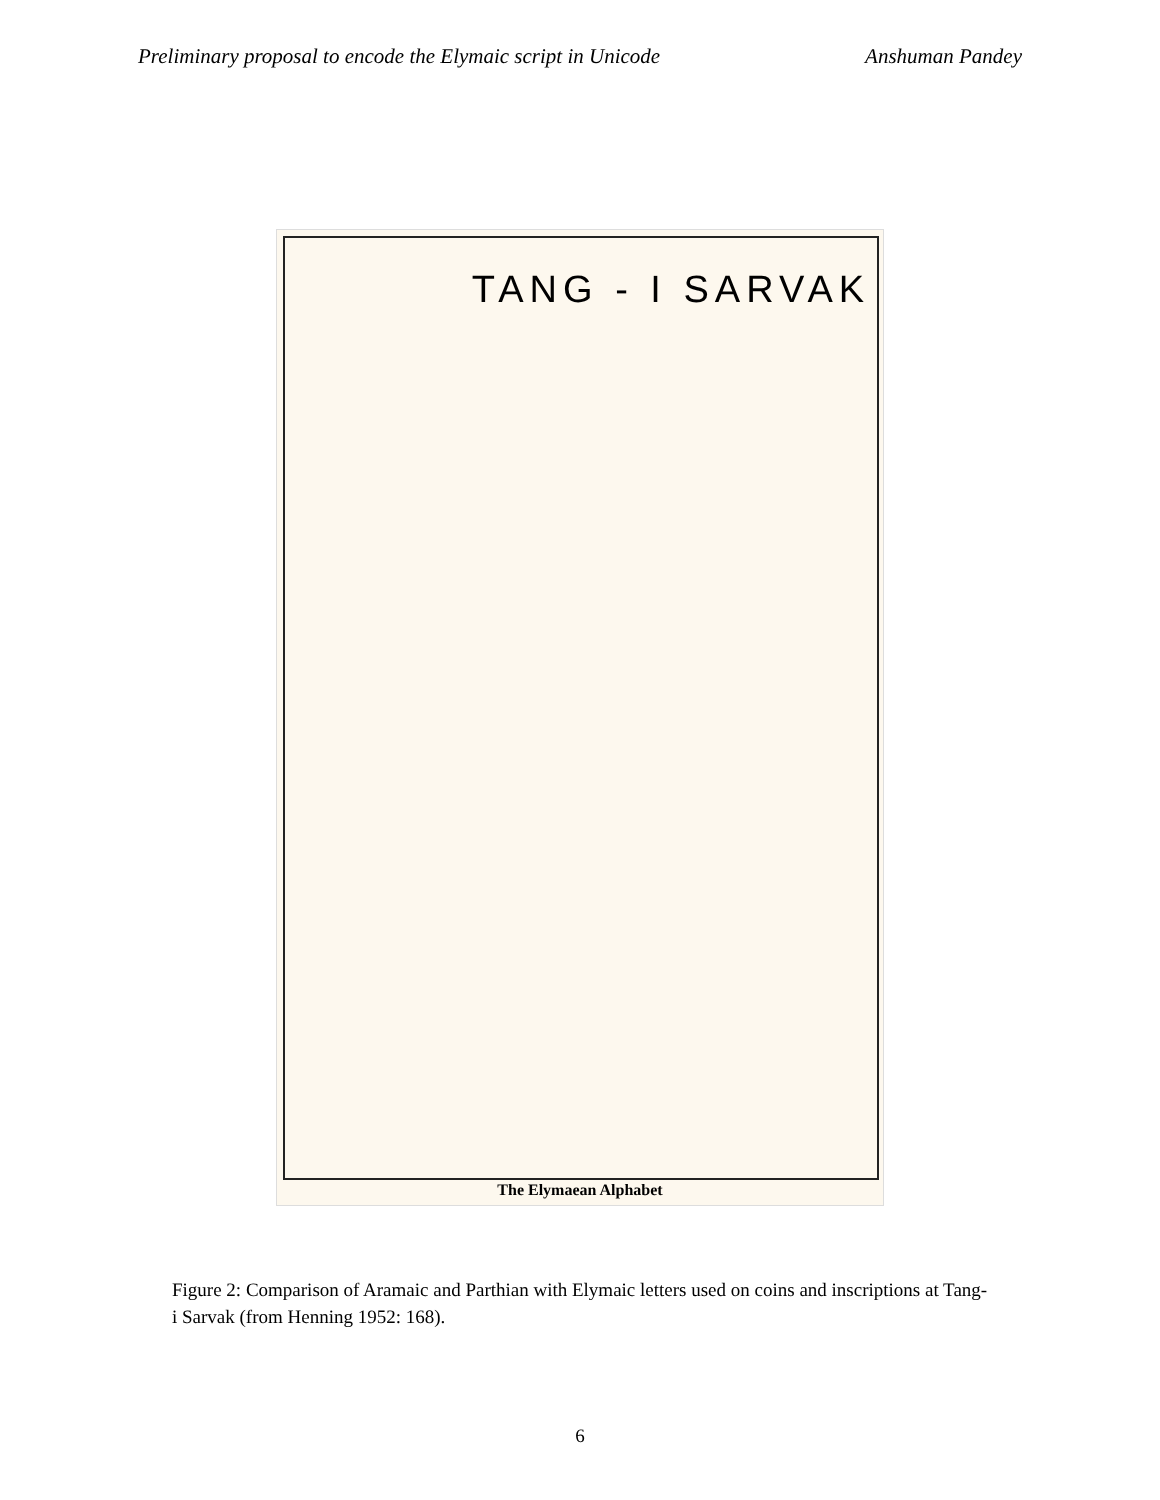Preliminary proposal to encode the Elymaic script in Unicode Anshuman Pandey
TANG - I SARVAK
The Elymaean Alphabet
Figure 2: Comparison of Aramaic and Parthian with Elymaic letters used on coins and inscriptions at Tang-i Sarvak (from Henning 1952: 168).
6